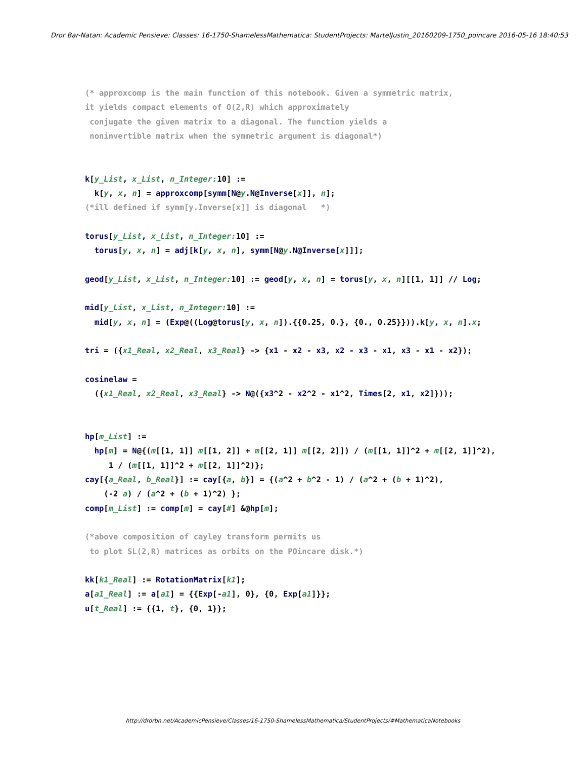Dror Bar-Natan: Academic Pensieve: Classes: 16-1750-ShamelessMathematica: StudentProjects: MartelJustin_20160209-1750_poincare 2016-05-16 18:40:53
(* approxcomp is the main function of this notebook. Given a symmetric matrix, it yields compact elements of O(2,R) which approximately conjugate the given matrix to a diagonal. The function yields a noninvertible matrix when the symmetric argument is diagonal*) k[y_List, x_List, n_Integer: 10] := k[y, x, n] = approxcomp[symm[N@y.N@Inverse[x]], n]; (*ill defined if symm[y.Inverse[x]] is diagonal *) torus[y_List, x_List, n_Integer: 10] := torus[y, x, n] = adj[k[y, x, n], symm[N@y.N@Inverse[x]]]; geod[y_List, x_List, n_Integer: 10] := geod[y, x, n] = torus[y, x, n][[1, 1]] // Log; mid[y_List, x_List, n_Integer: 10] := mid[y, x, n] = (Exp@((Log@torus[y, x, n]).{{0.25, 0.}, {0., 0.25}})).k[y, x, n].x; tri = ({x1_Real, x2_Real, x3_Real} -> {x1 - x2 - x3, x2 - x3 - x1, x3 - x1 - x2}); cosinelaw = ({x1_Real, x2_Real, x3_Real} -> N@({x3^2 - x2^2 - x1^2, Times[2, x1, x2]})); hp[m_List] := hp[m] = N@{(m[[1, 1]] m[[1, 2]] + m[[2, 1]] m[[2, 2]]) / (m[[1, 1]]^2 + m[[2, 1]]^2), 1 / (m[[1, 1]]^2 + m[[2, 1]]^2)}; cay[{a_Real, b_Real}] := cay[{a, b}] = {(a^2 + b^2 - 1) / (a^2 + (b + 1)^2), (-2 a) / (a^2 + (b + 1)^2) }; comp[m_List] := comp[m] = cay[#] &@hp[m]; (*above composition of cayley transform permits us to plot SL(2,R) matrices as orbits on the POincare disk.*) kk[k1_Real] := RotationMatrix[k1]; a[a1_Real] := a[a1] = {{Exp[-a1], 0}, {0, Exp[a1]}}; u[t_Real] := {{1, t}, {0, 1}};
http://drorbn.net/AcademicPensieve/Classes/16-1750-ShamelessMathematica/StudentProjects/#MathematicaNotebooks